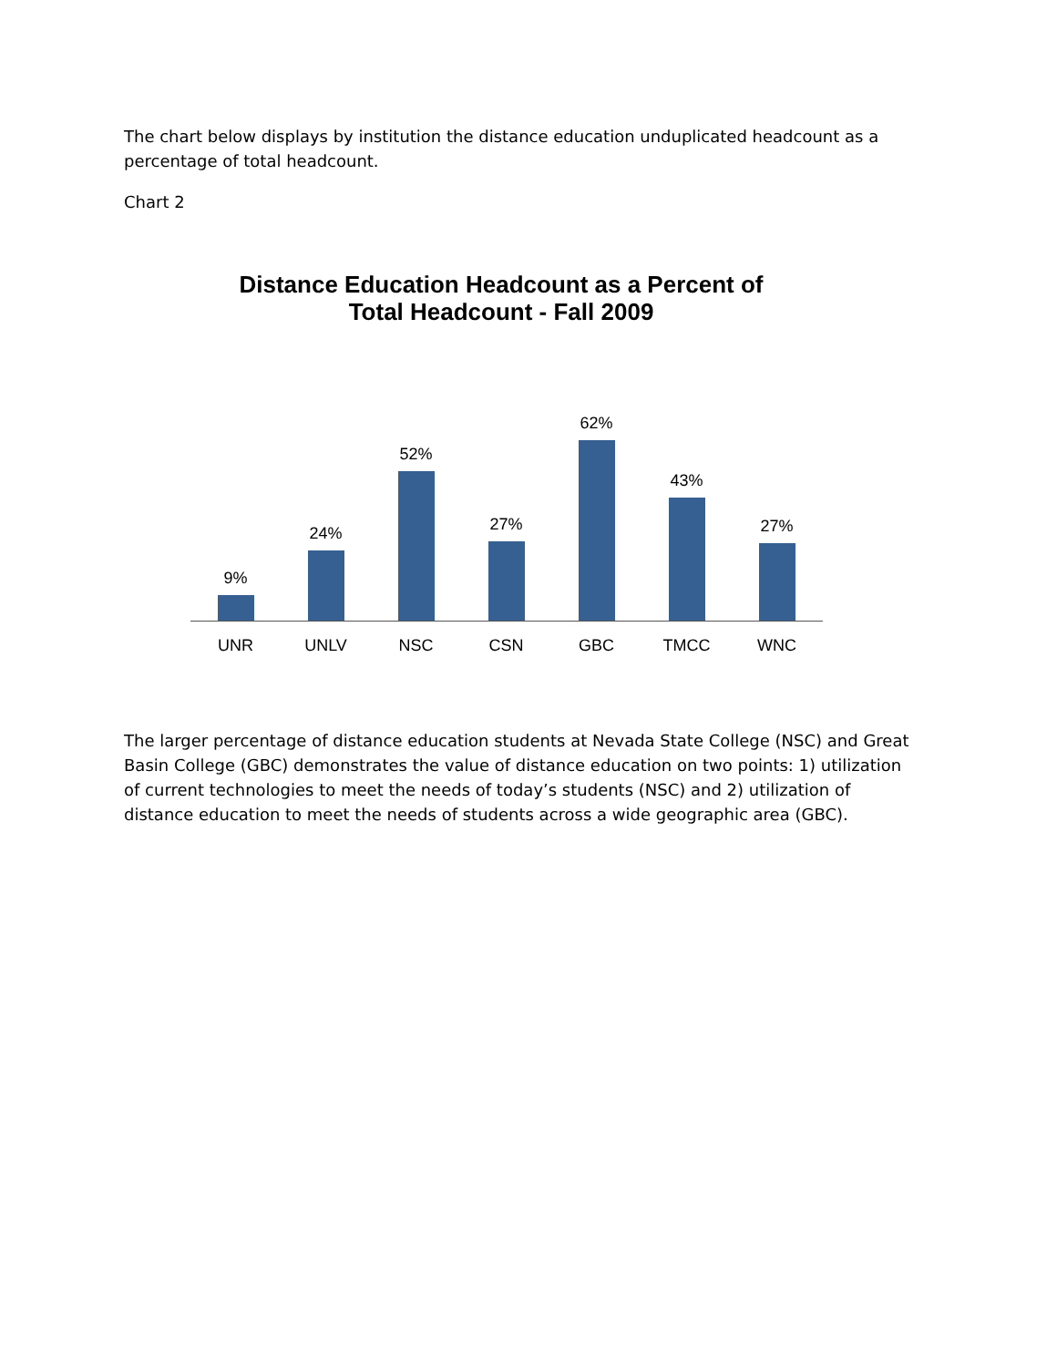The chart below displays by institution the distance education unduplicated headcount as a percentage of total headcount.
Chart 2
Distance Education Headcount as a Percent of
Total Headcount - Fall 2009
9%
24%
52%
27%
62%
43%
27%
UNR UNLV NSC CSN GBC TMCC WNC
The larger percentage of distance education students at Nevada State College (NSC) and Great Basin College (GBC) demonstrates the value of distance education on two points: 1) utilization of current technologies to meet the needs of today’s students (NSC) and 2) utilization of distance education to meet the needs of students across a wide geographic area (GBC).